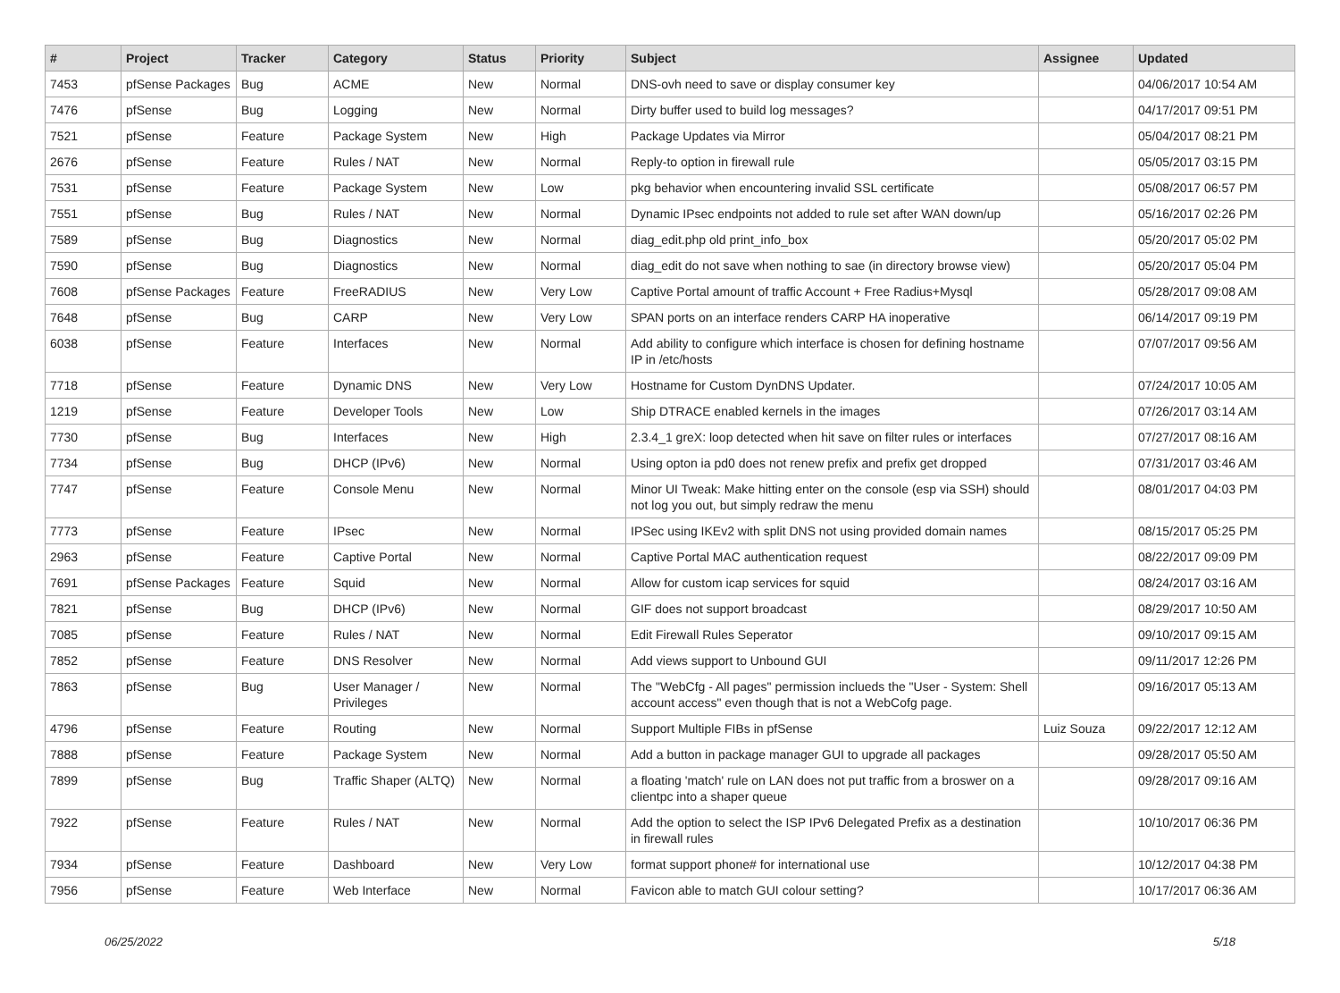| # | Project | Tracker | Category | Status | Priority | Subject | Assignee | Updated |
| --- | --- | --- | --- | --- | --- | --- | --- | --- |
| 7453 | pfSense Packages | Bug | ACME | New | Normal | DNS-ovh need to save or display consumer key | | 04/06/2017 10:54 AM |
| 7476 | pfSense | Bug | Logging | New | Normal | Dirty buffer used to build log messages? | | 04/17/2017 09:51 PM |
| 7521 | pfSense | Feature | Package System | New | High | Package Updates via Mirror | | 05/04/2017 08:21 PM |
| 2676 | pfSense | Feature | Rules / NAT | New | Normal | Reply-to option in firewall rule | | 05/05/2017 03:15 PM |
| 7531 | pfSense | Feature | Package System | New | Low | pkg behavior when encountering invalid SSL certificate | | 05/08/2017 06:57 PM |
| 7551 | pfSense | Bug | Rules / NAT | New | Normal | Dynamic IPsec endpoints not added to rule set after WAN down/up | | 05/16/2017 02:26 PM |
| 7589 | pfSense | Bug | Diagnostics | New | Normal | diag_edit.php old print_info_box | | 05/20/2017 05:02 PM |
| 7590 | pfSense | Bug | Diagnostics | New | Normal | diag_edit do not save when nothing to sae (in directory browse view) | | 05/20/2017 05:04 PM |
| 7608 | pfSense Packages | Feature | FreeRADIUS | New | Very Low | Captive Portal amount of traffic Account + Free Radius+Mysql | | 05/28/2017 09:08 AM |
| 7648 | pfSense | Bug | CARP | New | Very Low | SPAN ports on an interface renders CARP HA inoperative | | 06/14/2017 09:19 PM |
| 6038 | pfSense | Feature | Interfaces | New | Normal | Add ability to configure which interface is chosen for defining hostname IP in /etc/hosts | | 07/07/2017 09:56 AM |
| 7718 | pfSense | Feature | Dynamic DNS | New | Very Low | Hostname for Custom DynDNS Updater. | | 07/24/2017 10:05 AM |
| 1219 | pfSense | Feature | Developer Tools | New | Low | Ship DTRACE enabled kernels in the images | | 07/26/2017 03:14 AM |
| 7730 | pfSense | Bug | Interfaces | New | High | 2.3.4_1 greX: loop detected when hit save on filter rules or interfaces | | 07/27/2017 08:16 AM |
| 7734 | pfSense | Bug | DHCP (IPv6) | New | Normal | Using opton ia pd0 does not renew prefix and prefix get dropped | | 07/31/2017 03:46 AM |
| 7747 | pfSense | Feature | Console Menu | New | Normal | Minor UI Tweak: Make hitting enter on the console (esp via SSH) should not log you out, but simply redraw the menu | | 08/01/2017 04:03 PM |
| 7773 | pfSense | Feature | IPsec | New | Normal | IPSec using IKEv2 with split DNS not using provided domain names | | 08/15/2017 05:25 PM |
| 2963 | pfSense | Feature | Captive Portal | New | Normal | Captive Portal MAC authentication request | | 08/22/2017 09:09 PM |
| 7691 | pfSense Packages | Feature | Squid | New | Normal | Allow for custom icap services for squid | | 08/24/2017 03:16 AM |
| 7821 | pfSense | Bug | DHCP (IPv6) | New | Normal | GIF does not support broadcast | | 08/29/2017 10:50 AM |
| 7085 | pfSense | Feature | Rules / NAT | New | Normal | Edit Firewall Rules Seperator | | 09/10/2017 09:15 AM |
| 7852 | pfSense | Feature | DNS Resolver | New | Normal | Add views support to Unbound GUI | | 09/11/2017 12:26 PM |
| 7863 | pfSense | Bug | User Manager / Privileges | New | Normal | The "WebCfg - All pages" permission inclueds the "User - System: Shell account access" even though that is not a WebCofg page. | | 09/16/2017 05:13 AM |
| 4796 | pfSense | Feature | Routing | New | Normal | Support Multiple FIBs in pfSense | Luiz Souza | 09/22/2017 12:12 AM |
| 7888 | pfSense | Feature | Package System | New | Normal | Add a button in package manager GUI to upgrade all packages | | 09/28/2017 05:50 AM |
| 7899 | pfSense | Bug | Traffic Shaper (ALTQ) | New | Normal | a floating 'match' rule on LAN does not put traffic from a broswer on a clientpc into a shaper queue | | 09/28/2017 09:16 AM |
| 7922 | pfSense | Feature | Rules / NAT | New | Normal | Add the option to select the ISP IPv6 Delegated Prefix as a destination in firewall rules | | 10/10/2017 06:36 PM |
| 7934 | pfSense | Feature | Dashboard | New | Very Low | format support phone# for international use | | 10/12/2017 04:38 PM |
| 7956 | pfSense | Feature | Web Interface | New | Normal | Favicon able to match GUI colour setting? | | 10/17/2017 06:36 AM |
06/25/2022 5/18